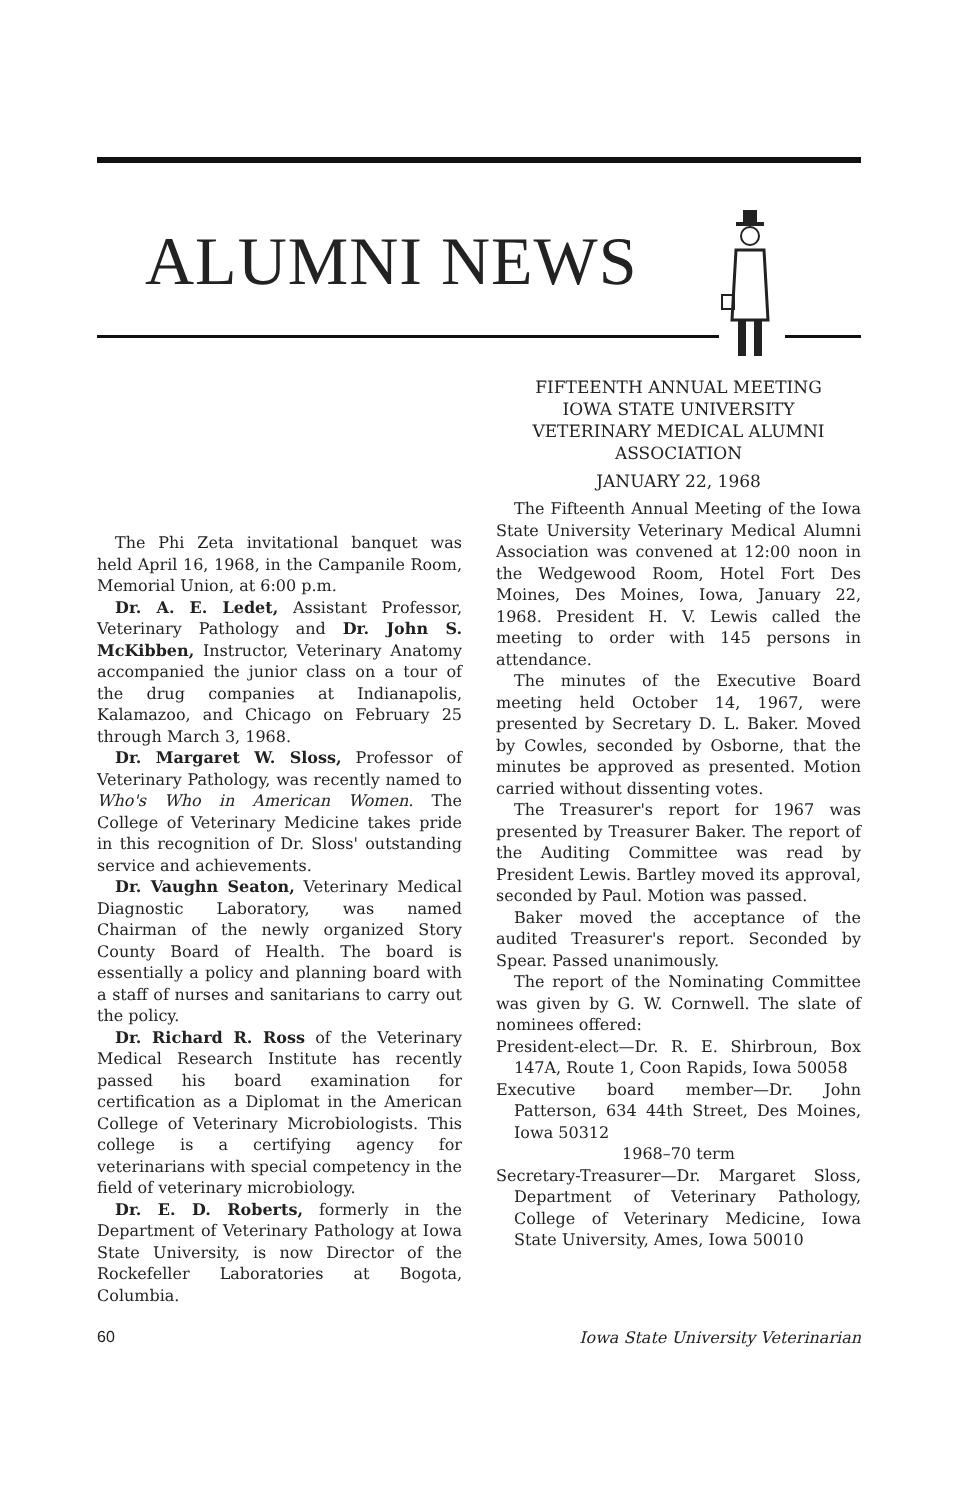ALUMNI NEWS
The Phi Zeta invitational banquet was held April 16, 1968, in the Campanile Room, Memorial Union, at 6:00 p.m.
Dr. A. E. Ledet, Assistant Professor, Veterinary Pathology and Dr. John S. McKibben, Instructor, Veterinary Anatomy accompanied the junior class on a tour of the drug companies at Indianapolis, Kalamazoo, and Chicago on February 25 through March 3, 1968.
Dr. Margaret W. Sloss, Professor of Veterinary Pathology, was recently named to Who's Who in American Women. The College of Veterinary Medicine takes pride in this recognition of Dr. Sloss' outstanding service and achievements.
Dr. Vaughn Seaton, Veterinary Medical Diagnostic Laboratory, was named Chairman of the newly organized Story County Board of Health. The board is essentially a policy and planning board with a staff of nurses and sanitarians to carry out the policy.
Dr. Richard R. Ross of the Veterinary Medical Research Institute has recently passed his board examination for certification as a Diplomat in the American College of Veterinary Microbiologists. This college is a certifying agency for veterinarians with special competency in the field of veterinary microbiology.
Dr. E. D. Roberts, formerly in the Department of Veterinary Pathology at Iowa State University, is now Director of the Rockefeller Laboratories at Bogota, Columbia.
FIFTEENTH ANNUAL MEETING
IOWA STATE UNIVERSITY
VETERINARY MEDICAL ALUMNI
ASSOCIATION
JANUARY 22, 1968
The Fifteenth Annual Meeting of the Iowa State University Veterinary Medical Alumni Association was convened at 12:00 noon in the Wedgewood Room, Hotel Fort Des Moines, Des Moines, Iowa, January 22, 1968. President H. V. Lewis called the meeting to order with 145 persons in attendance.
The minutes of the Executive Board meeting held October 14, 1967, were presented by Secretary D. L. Baker. Moved by Cowles, seconded by Osborne, that the minutes be approved as presented. Motion carried without dissenting votes.
The Treasurer's report for 1967 was presented by Treasurer Baker. The report of the Auditing Committee was read by President Lewis. Bartley moved its approval, seconded by Paul. Motion was passed.
Baker moved the acceptance of the audited Treasurer's report. Seconded by Spear. Passed unanimously.
The report of the Nominating Committee was given by G. W. Cornwell. The slate of nominees offered:
President-elect—Dr. R. E. Shirbroun, Box 147A, Route 1, Coon Rapids, Iowa 50058
Executive board member—Dr. John Patterson, 634 44th Street, Des Moines, Iowa 50312
1968–70 term
Secretary-Treasurer—Dr. Margaret Sloss, Department of Veterinary Pathology, College of Veterinary Medicine, Iowa State University, Ames, Iowa 50010
60 Iowa State University Veterinarian